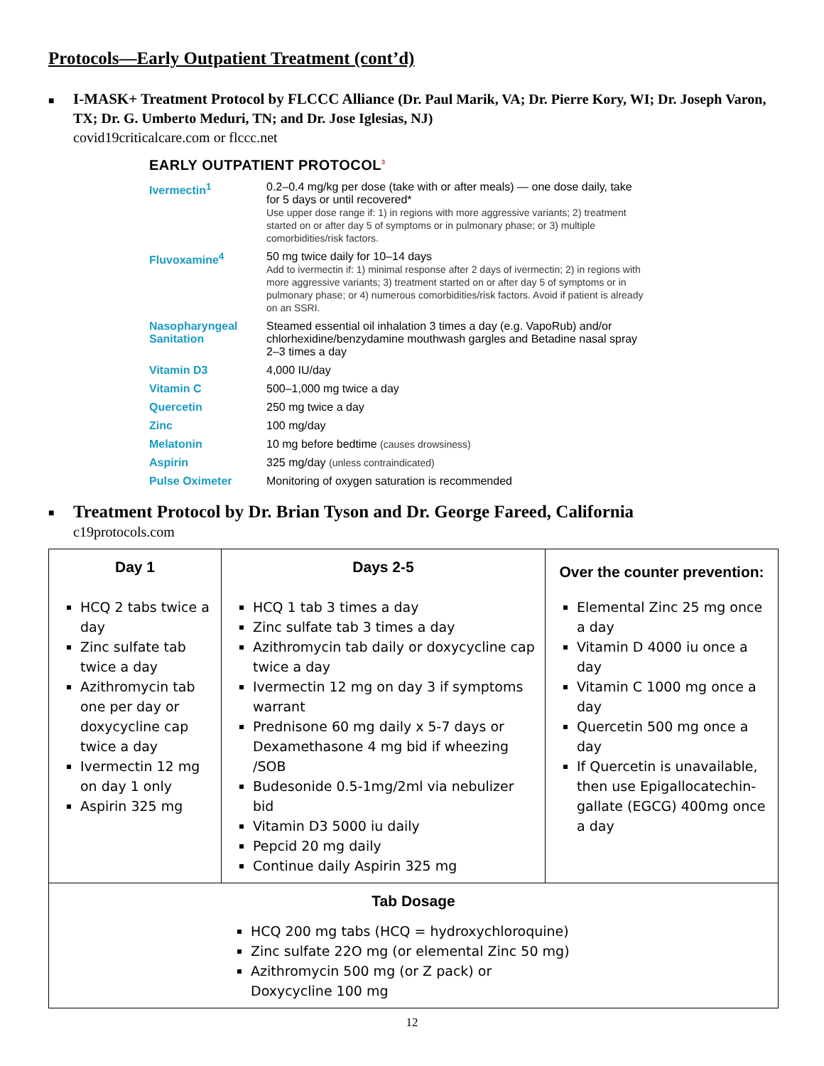Protocols—Early Outpatient Treatment (cont’d)
■
I-MASK+ Treatment Protocol by FLCCC Alliance (Dr. Paul Marik, VA; Dr. Pierre Kory, WI; Dr. Joseph Varon, TX; Dr. G. Umberto Meduri, TN; and Dr. Jose Iglesias, NJ)
covid19criticalcare.com or flccc.net
EARLY OUTPATIENT PROTOCOL<sup>3</sup>
| Ivermectin<sup>1</sup> | 0.2–0.4 mg/kg per dose (take with or after meals) — one dose daily, take for 5 days or until recovered* Use upper dose range if: 1) in regions with more aggressive variants; 2) treatment started on or after day 5 of symptoms or in pulmonary phase; or 3) multiple comorbidities/risk factors. |
| Fluvoxamine<sup>4</sup> | 50 mg twice daily for 10–14 days Add to ivermectin if: 1) minimal response after 2 days of ivermectin; 2) in regions with more aggressive variants; 3) treatment started on or after day 5 of symptoms or in pulmonary phase; or 4) numerous comorbidities/risk factors. Avoid if patient is already on an SSRI. |
| Nasopharyngeal Sanitation | Steamed essential oil inhalation 3 times a day (e.g. VapoRub) and/or chlorhexidine/benzydamine mouthwash gargles and Betadine nasal spray 2–3 times a day |
| Vitamin D3 | 4,000 IU/day |
| Vitamin C | 500–1,000 mg twice a day |
| Quercetin | 250 mg twice a day |
| Zinc | 100 mg/day |
| Melatonin | 10 mg before bedtime (causes drowsiness) |
| Aspirin | 325 mg/day (unless contraindicated) |
| Pulse Oximeter | Monitoring of oxygen saturation is recommended |
■
Treatment Protocol by Dr. Brian Tyson and Dr. George Fareed, California
c19protocols.com
| / Day 1 / / --- / HCQ 2 tabs twice a day Zinc sulfate tab twice a day Azithromycin tab one per day or doxycycline cap twice a day Ivermectin 12 mg on day 1 only Aspirin 325 mg | / Days 2-5 / / --- / HCQ 1 tab 3 times a day Zinc sulfate tab 3 times a day Azithromycin tab daily or doxycycline cap twice a day Ivermectin 12 mg on day 3 if symptoms warrant Prednisone 60 mg daily x 5-7 days or Dexamethasone 4 mg bid if wheezing /SOB Budesonide 0.5-1mg/2ml via nebulizer bid Vitamin D3 5000 iu daily Pepcid 20 mg daily Continue daily Aspirin 325 mg | / Over the counter prevention: / / --- / Elemental Zinc 25 mg once a day Vitamin D 4000 iu once a day Vitamin C 1000 mg once a day Quercetin 500 mg once a day If Quercetin is unavailable, then use Epigallocatechin-gallate (EGCG) 400mg once a day |
| / Tab Dosage / / --- / HCQ 200 mg tabs (HCQ = hydroxychloroquine) Zinc sulfate 22O mg (or elemental Zinc 50 mg) Azithromycin 500 mg (or Z pack) or Doxycycline 100 mg | | |
12